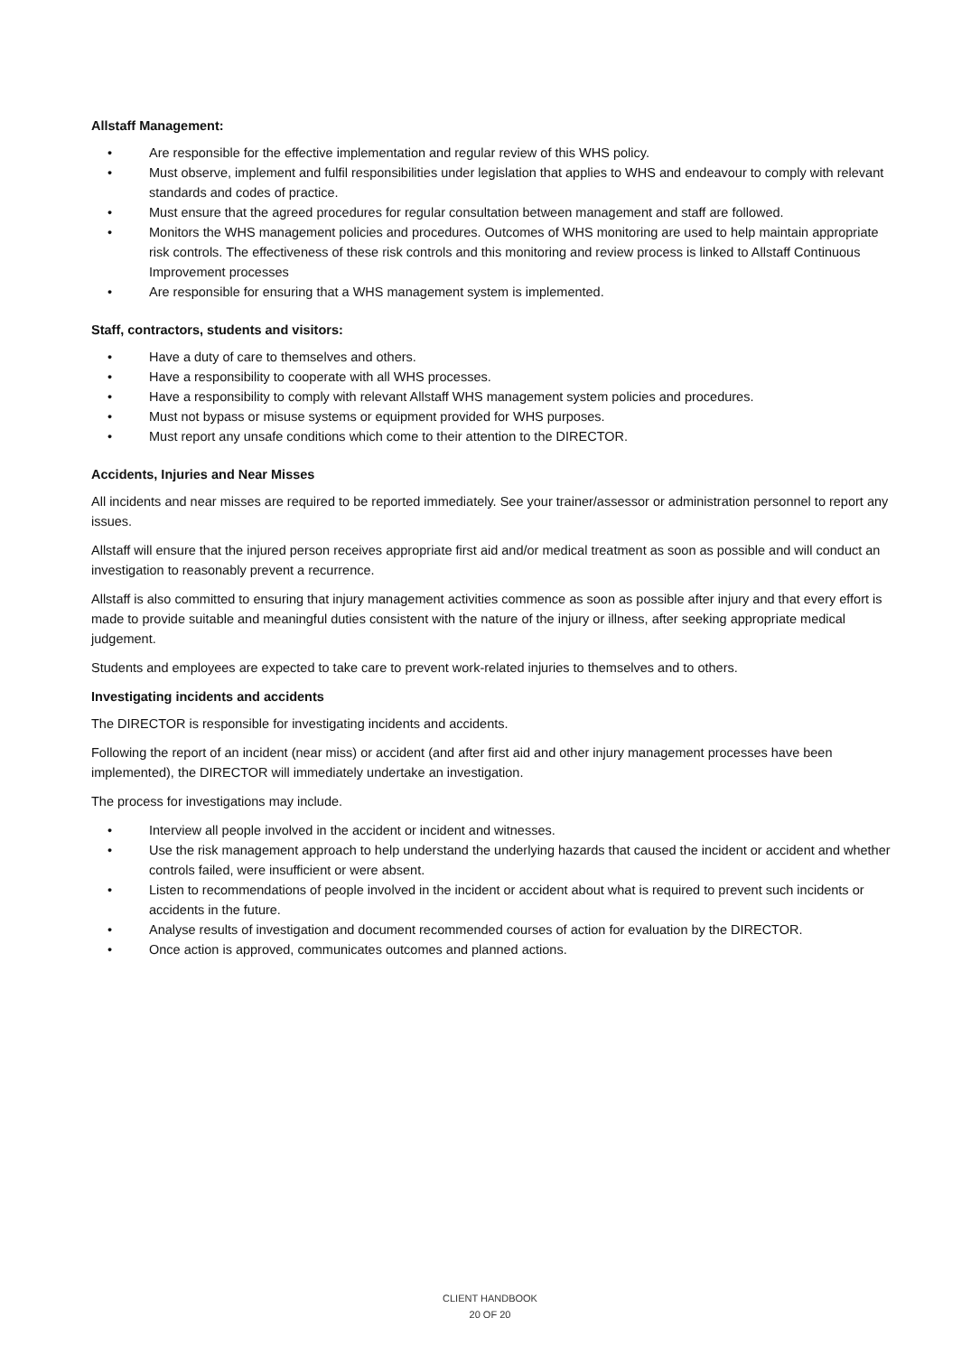Allstaff Management:
• Are responsible for the effective implementation and regular review of this WHS policy.
• Must observe, implement and fulfil responsibilities under legislation that applies to WHS and endeavour to comply with relevant standards and codes of practice.
• Must ensure that the agreed procedures for regular consultation between management and staff are followed.
• Monitors the WHS management policies and procedures. Outcomes of WHS monitoring are used to help maintain appropriate risk controls. The effectiveness of these risk controls and this monitoring and review process is linked to Allstaff Continuous Improvement processes
• Are responsible for ensuring that a WHS management system is implemented.
Staff, contractors, students and visitors:
• Have a duty of care to themselves and others.
• Have a responsibility to cooperate with all WHS processes.
• Have a responsibility to comply with relevant Allstaff WHS management system policies and procedures.
• Must not bypass or misuse systems or equipment provided for WHS purposes.
• Must report any unsafe conditions which come to their attention to the DIRECTOR.
Accidents, Injuries and Near Misses
All incidents and near misses are required to be reported immediately. See your trainer/assessor or administration personnel to report any issues.
Allstaff will ensure that the injured person receives appropriate first aid and/or medical treatment as soon as possible and will conduct an investigation to reasonably prevent a recurrence.
Allstaff is also committed to ensuring that injury management activities commence as soon as possible after injury and that every effort is made to provide suitable and meaningful duties consistent with the nature of the injury or illness, after seeking appropriate medical judgement.
Students and employees are expected to take care to prevent work-related injuries to themselves and to others.
Investigating incidents and accidents
The DIRECTOR is responsible for investigating incidents and accidents.
Following the report of an incident (near miss) or accident (and after first aid and other injury management processes have been implemented), the DIRECTOR will immediately undertake an investigation.
The process for investigations may include.
• Interview all people involved in the accident or incident and witnesses.
• Use the risk management approach to help understand the underlying hazards that caused the incident or accident and whether controls failed, were insufficient or were absent.
• Listen to recommendations of people involved in the incident or accident about what is required to prevent such incidents or accidents in the future.
• Analyse results of investigation and document recommended courses of action for evaluation by the DIRECTOR.
• Once action is approved, communicates outcomes and planned actions.
CLIENT HANDBOOK
20 OF 20